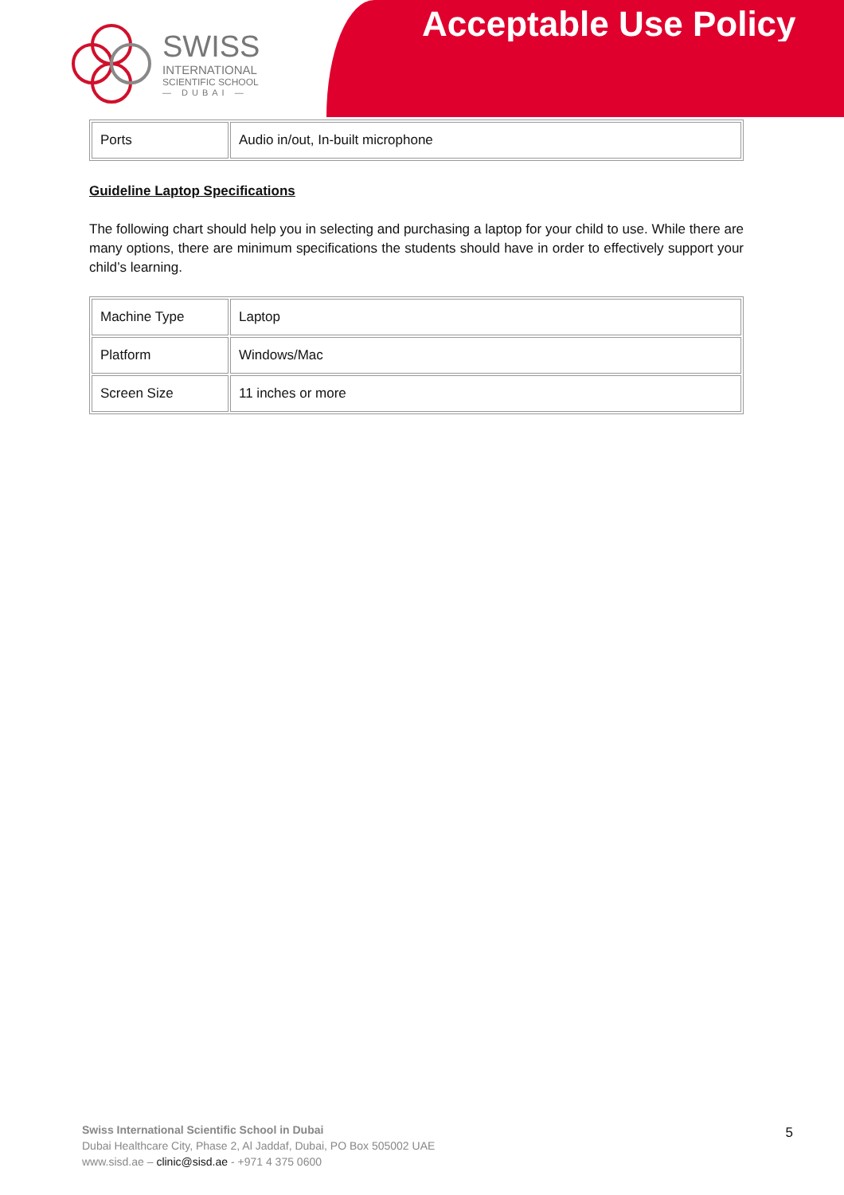SWISS
INTERNATIONAL
SCIENTIFIC SCHOOL
— DUBAI —
Acceptable Use Policy
| Ports | Audio in/out, In-built microphone |
Guideline Laptop Specifications
The following chart should help you in selecting and purchasing a laptop for your child to use. While there are many options, there are minimum specifications the students should have in order to effectively support your child’s learning.
| Machine Type | Laptop |
| Platform | Windows/Mac |
| Screen Size | 11 inches or more |
5
Swiss International Scientific School in Dubai
Dubai Healthcare City, Phase 2, Al Jaddaf, Dubai, PO Box 505002 UAE
www.sisd.ae – clinic@sisd.ae - +971 4 375 0600